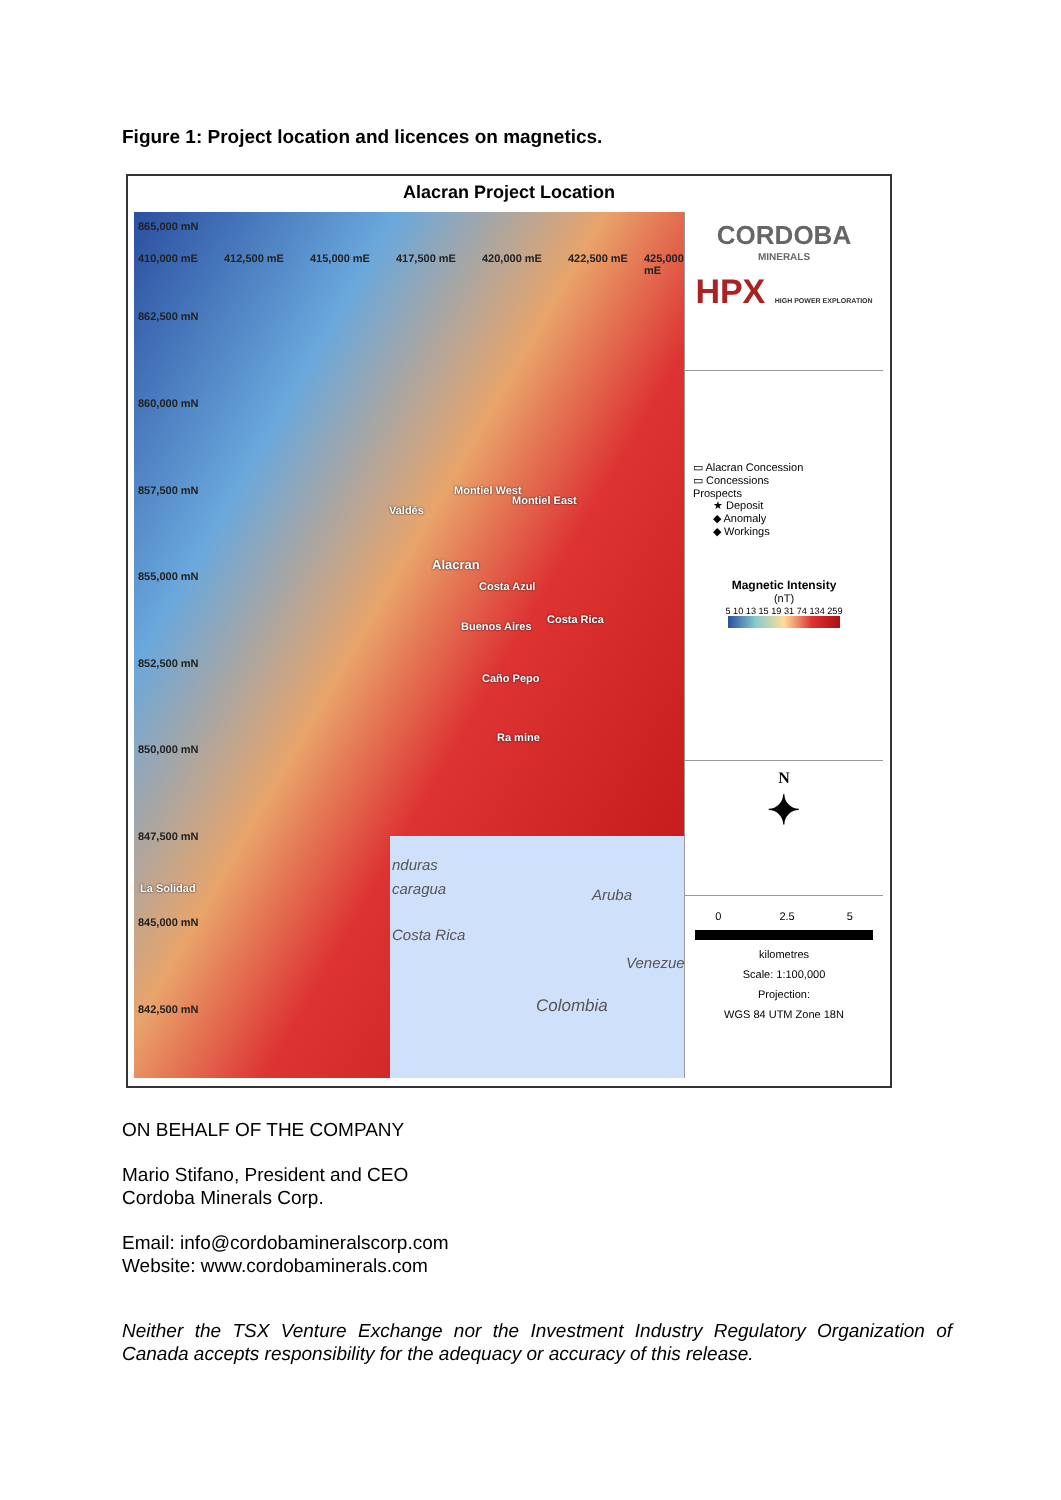Figure 1: Project location and licences on magnetics.
Alacran Project Location
865,000 mN
862,500 mN
860,000 mN
857,500 mN
855,000 mN
852,500 mN
850,000 mN
847,500 mN
845,000 mN
842,500 mN
410,000 mE 412,500 mE 415,000 mE 417,500 mE 420,000 mE 422,500 mE 425,000 mE
Montiel West
Montiel East
Valdés
Alacran
Costa Azul
Buenos Aires
Costa Rica
Caño Pepo
Ra mine
La Solidad
nduras
caragua
Costa Rica
Aruba
Venezue
Colombia
CORDOBA
MINERALS
HPX HIGH POWER EXPLORATION
▭ Alacran Concession
▭ Concessions
Prospects
★ Deposit
◆ Anomaly
◆ Workings
Magnetic Intensity
(nT)
5 10 13 15 19 31 74 134 259
N
✦
0 2.5 5
kilometres
Scale: 1:100,000
Projection:
WGS 84 UTM Zone 18N
ON BEHALF OF THE COMPANY
Mario Stifano, President and CEO
Cordoba Minerals Corp.
Email: info@cordobamineralscorp.com
Website: www.cordobaminerals.com
Neither the TSX Venture Exchange nor the Investment Industry Regulatory Organization of Canada accepts responsibility for the adequacy or accuracy of this release.